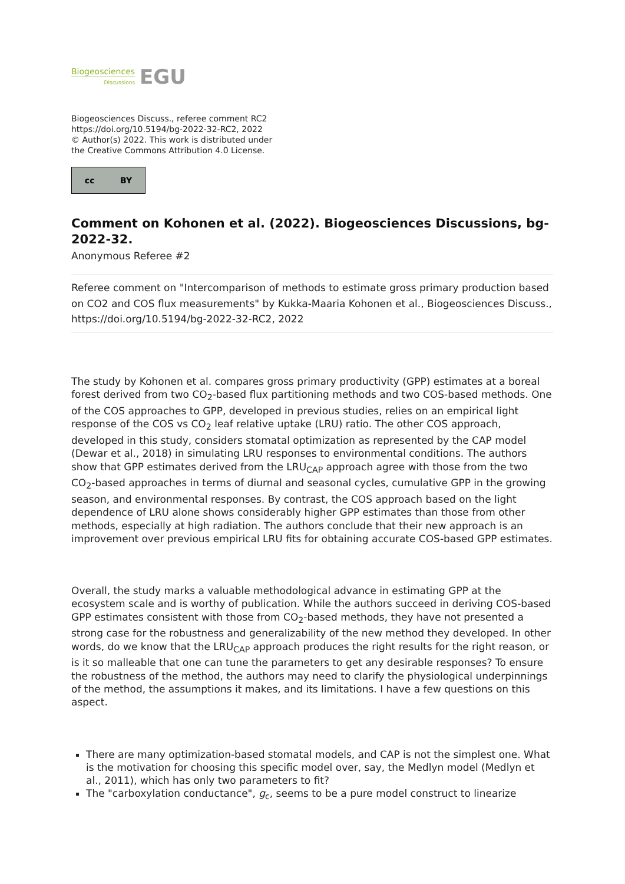Biogeosciences
Discussions
EGU
Biogeosciences Discuss., referee comment RC2
https://doi.org/10.5194/bg-2022-32-RC2, 2022
© Author(s) 2022. This work is distributed under
the Creative Commons Attribution 4.0 License.
cc BY
Comment on Kohonen et al. (2022). Biogeosciences Discussions, bg-2022-32.
Anonymous Referee #2
Referee comment on "Intercomparison of methods to estimate gross primary production based on CO2 and COS flux measurements" by Kukka-Maaria Kohonen et al., Biogeosciences Discuss., https://doi.org/10.5194/bg-2022-32-RC2, 2022
The study by Kohonen et al. compares gross primary productivity (GPP) estimates at a boreal forest derived from two CO<sub>2</sub>-based flux partitioning methods and two COS-based methods. One of the COS approaches to GPP, developed in previous studies, relies on an empirical light response of the COS vs CO<sub>2</sub> leaf relative uptake (LRU) ratio. The other COS approach, developed in this study, considers stomatal optimization as represented by the CAP model (Dewar et al., 2018) in simulating LRU responses to environmental conditions. The authors show that GPP estimates derived from the LRU<sub>CAP</sub> approach agree with those from the two CO<sub>2</sub>-based approaches in terms of diurnal and seasonal cycles, cumulative GPP in the growing season, and environmental responses. By contrast, the COS approach based on the light dependence of LRU alone shows considerably higher GPP estimates than those from other methods, especially at high radiation. The authors conclude that their new approach is an improvement over previous empirical LRU fits for obtaining accurate COS-based GPP estimates.
Overall, the study marks a valuable methodological advance in estimating GPP at the ecosystem scale and is worthy of publication. While the authors succeed in deriving COS-based GPP estimates consistent with those from CO<sub>2</sub>-based methods, they have not presented a strong case for the robustness and generalizability of the new method they developed. In other words, do we know that the LRU<sub>CAP</sub> approach produces the right results for the right reason, or is it so malleable that one can tune the parameters to get any desirable responses? To ensure the robustness of the method, the authors may need to clarify the physiological underpinnings of the method, the assumptions it makes, and its limitations. I have a few questions on this aspect.
There are many optimization-based stomatal models, and CAP is not the simplest one. What is the motivation for choosing this specific model over, say, the Medlyn model (Medlyn et al., 2011), which has only two parameters to fit?
The "carboxylation conductance", g<sub>c</sub>, seems to be a pure model construct to linearize